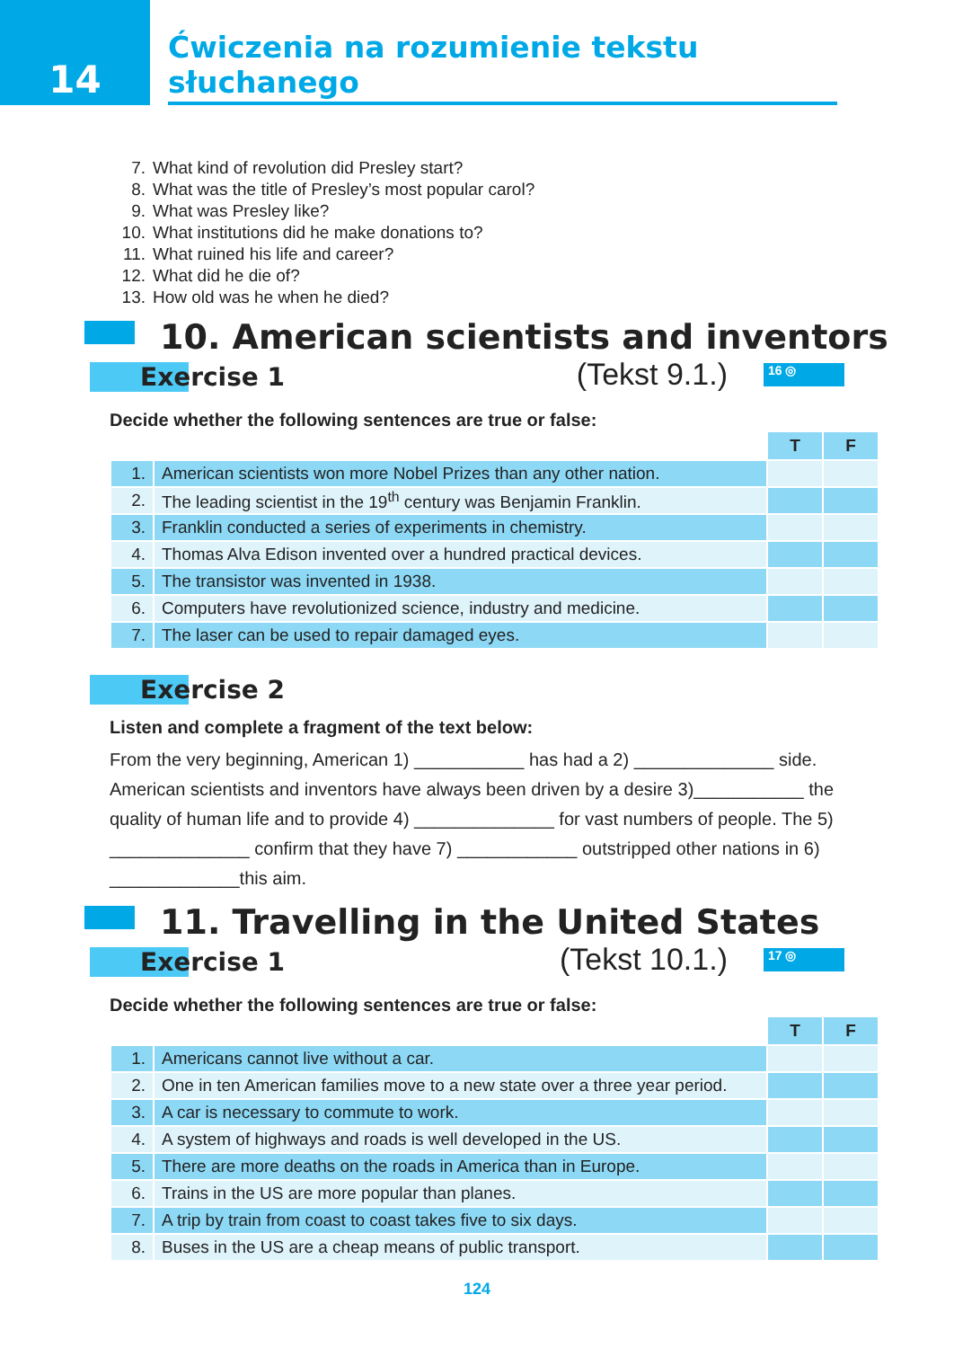14
Ćwiczenia na rozumienie tekstu słuchanego
7. What kind of revolution did Presley start?
8. What was the title of Presley’s most popular carol?
9. What was Presley like?
10. What institutions did he make donations to?
11. What ruined his life and career?
12. What did he die of?
13. How old was he when he died?
10. American scientists and inventors
Exercise 1
(Tekst 9.1.) 16 ◎
Decide whether the following sentences are true or false:
| | | T | F |
| 1. | American scientists won more Nobel Prizes than any other nation. | | |
| 2. | The leading scientist in the 19<sup>th</sup> century was Benjamin Franklin. | | |
| 3. | Franklin conducted a series of experiments in chemistry. | | |
| 4. | Thomas Alva Edison invented over a hundred practical devices. | | |
| 5. | The transistor was invented in 1938. | | |
| 6. | Computers have revolutionized science, industry and medicine. | | |
| 7. | The laser can be used to repair damaged eyes. | | |
Exercise 2
Listen and complete a fragment of the text below:
From the very beginning, American 1) ___________ has had a 2) ______________ side. American scientists and inventors have always been driven by a desire 3)___________ the quality of human life and to provide 4) ______________ for vast numbers of people. The 5) ______________ confirm that they have 7) ____________ outstripped other nations in 6) _____________this aim.
11. Travelling in the United States
Exercise 1
(Tekst 10.1.) 17 ◎
Decide whether the following sentences are true or false:
| | | T | F |
| 1. | Americans cannot live without a car. | | |
| 2. | One in ten American families move to a new state over a three year period. | | |
| 3. | A car is necessary to commute to work. | | |
| 4. | A system of highways and roads is well developed in the US. | | |
| 5. | There are more deaths on the roads in America than in Europe. | | |
| 6. | Trains in the US are more popular than planes. | | |
| 7. | A trip by train from coast to coast takes five to six days. | | |
| 8. | Buses in the US are a cheap means of public transport. | | |
124